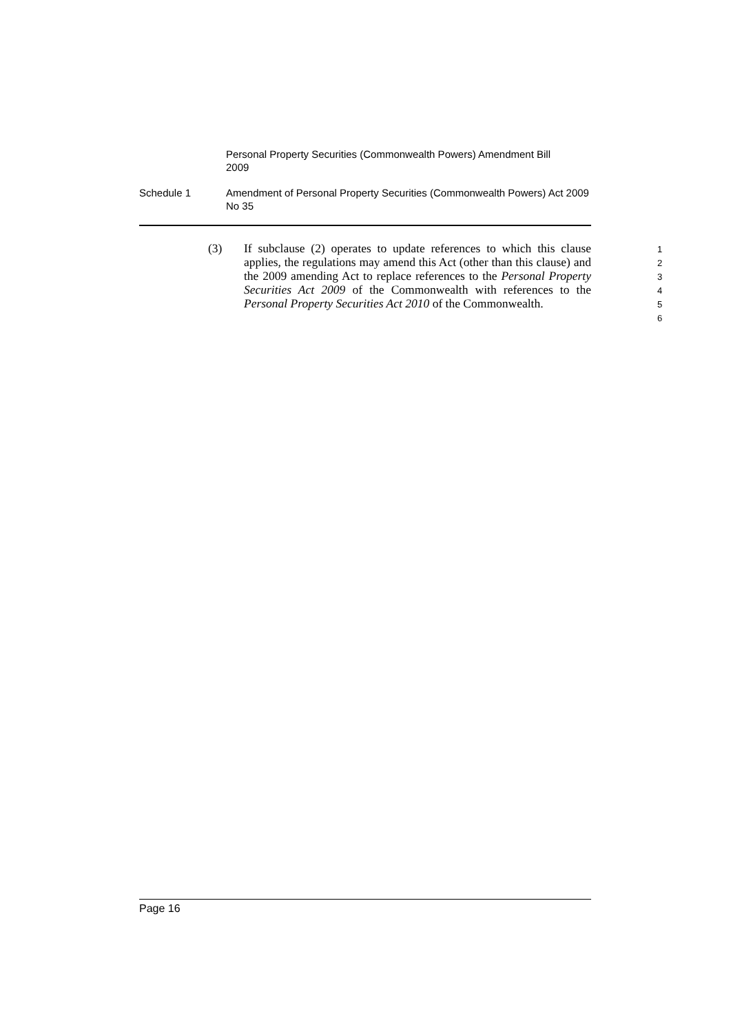Personal Property Securities (Commonwealth Powers) Amendment Bill 2009
Schedule 1 Amendment of Personal Property Securities (Commonwealth Powers) Act 2009 No 35
(3) If subclause (2) operates to update references to which this clause applies, the regulations may amend this Act (other than this clause) and the 2009 amending Act to replace references to the Personal Property Securities Act 2009 of the Commonwealth with references to the Personal Property Securities Act 2010 of the Commonwealth.
1
2
3
4
5
6
Page 16